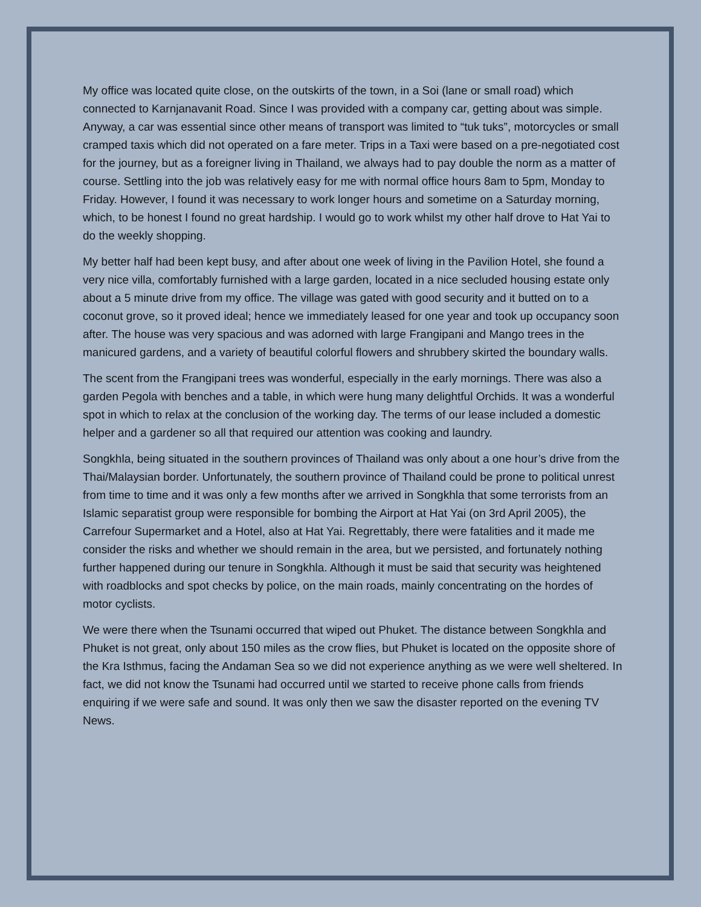My office was located quite close, on the outskirts of the town, in a Soi (lane or small road) which connected to Karnjanavanit Road. Since I was provided with a company car, getting about was simple. Anyway, a car was essential since other means of transport was limited to “tuk tuks”, motorcycles or small cramped taxis which did not operated on a fare meter. Trips in a Taxi were based on a pre-negotiated cost for the journey, but as a foreigner living in Thailand, we always had to pay double the norm as a matter of course. Settling into the job was relatively easy for me with normal office hours 8am to 5pm, Monday to Friday. However, I found it was necessary to work longer hours and sometime on a Saturday morning, which, to be honest I found no great hardship. I would go to work whilst my other half drove to Hat Yai to do the weekly shopping.
My better half had been kept busy, and after about one week of living in the Pavilion Hotel, she found a very nice villa, comfortably furnished with a large garden, located in a nice secluded housing estate only about a 5 minute drive from my office. The village was gated with good security and it butted on to a coconut grove, so it proved ideal; hence we immediately leased for one year and took up occupancy soon after. The house was very spacious and was adorned with large Frangipani and Mango trees in the manicured gardens, and a variety of beautiful colorful flowers and shrubbery skirted the boundary walls.
The scent from the Frangipani trees was wonderful, especially in the early mornings. There was also a garden Pegola with benches and a table, in which were hung many delightful Orchids. It was a wonderful spot in which to relax at the conclusion of the working day. The terms of our lease included a domestic helper and a gardener so all that required our attention was cooking and laundry.
Songkhla, being situated in the southern provinces of Thailand was only about a one hour’s drive from the Thai/Malaysian border. Unfortunately, the southern province of Thailand could be prone to political unrest from time to time and it was only a few months after we arrived in Songkhla that some terrorists from an Islamic separatist group were responsible for bombing the Airport at Hat Yai (on 3rd April 2005), the Carrefour Supermarket and a Hotel, also at Hat Yai. Regrettably, there were fatalities and it made me consider the risks and whether we should remain in the area, but we persisted, and fortunately nothing further happened during our tenure in Songkhla. Although it must be said that security was heightened with roadblocks and spot checks by police, on the main roads, mainly concentrating on the hordes of motor cyclists.
We were there when the Tsunami occurred that wiped out Phuket. The distance between Songkhla and Phuket is not great, only about 150 miles as the crow flies, but Phuket is located on the opposite shore of the Kra Isthmus, facing the Andaman Sea so we did not experience anything as we were well sheltered. In fact, we did not know the Tsunami had occurred until we started to receive phone calls from friends enquiring if we were safe and sound. It was only then we saw the disaster reported on the evening TV News.